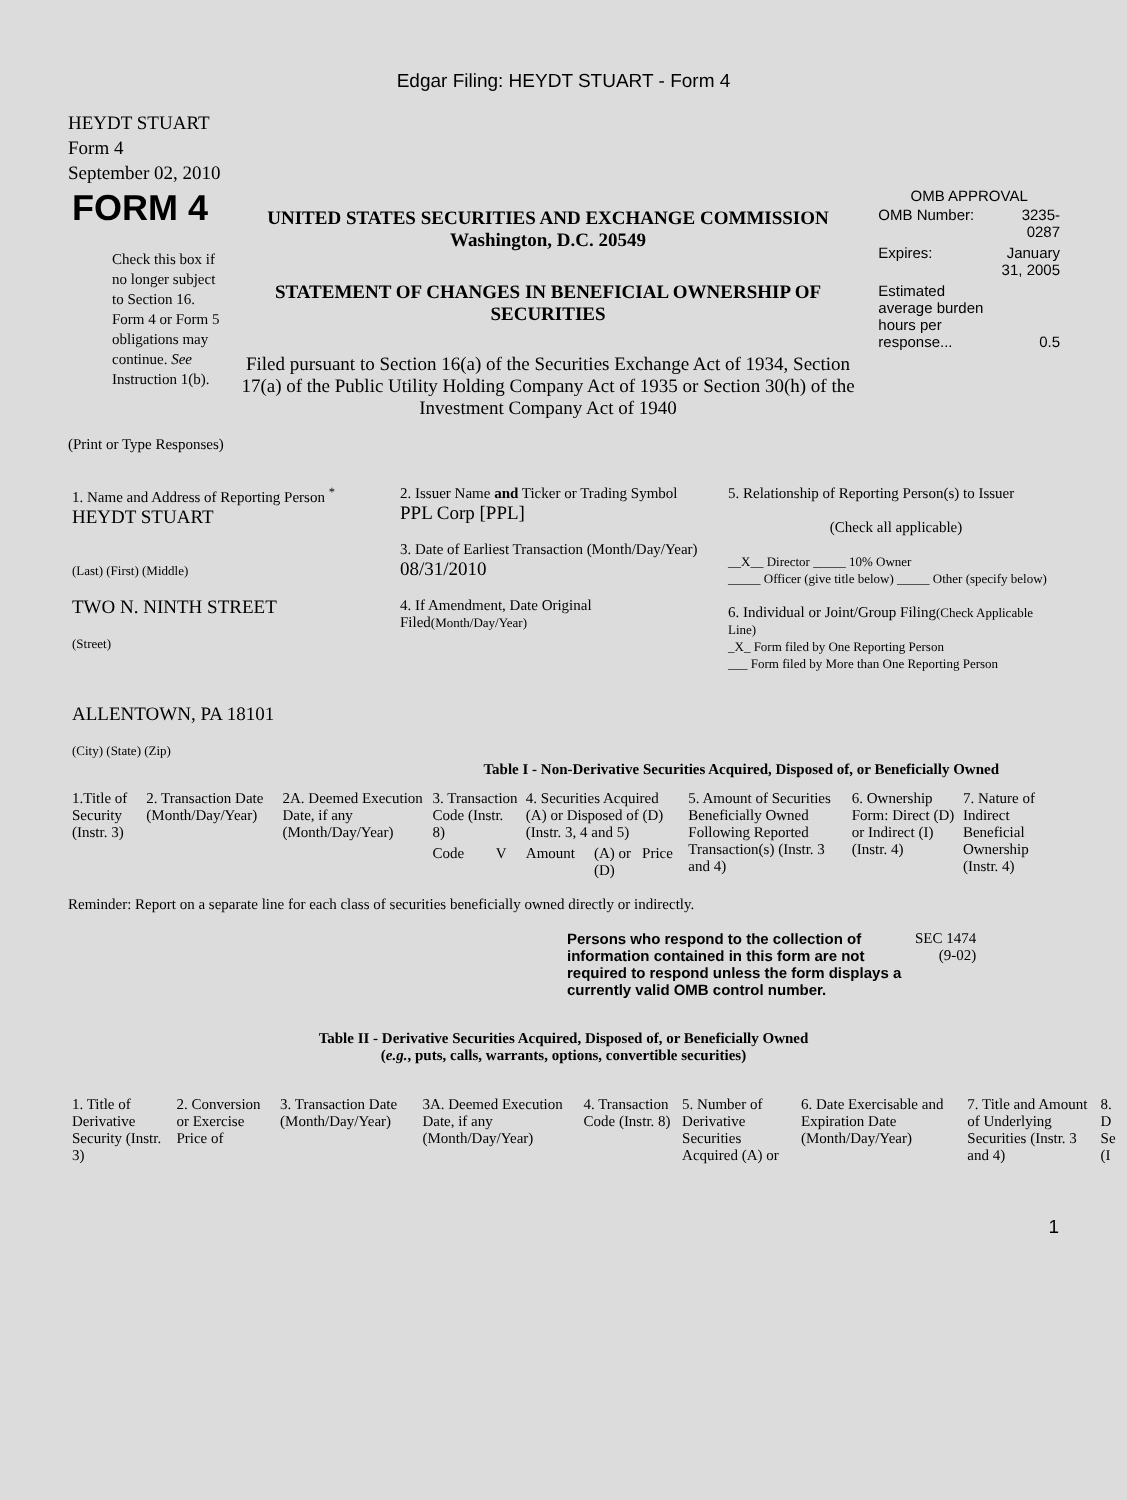Edgar Filing: HEYDT STUART - Form 4
HEYDT STUART
Form 4
September 02, 2010
| FORM 4 Check this box if no longer subject to Section 16. Form 4 or Form 5 obligations may continue. See Instruction 1(b). | UNITED STATES SECURITIES AND EXCHANGE COMMISSION Washington, D.C. 20549 STATEMENT OF CHANGES IN BENEFICIAL OWNERSHIP OF SECURITIES Filed pursuant to Section 16(a) of the Securities Exchange Act of 1934, Section 17(a) of the Public Utility Holding Company Act of 1935 or Section 30(h) of the Investment Company Act of 1940 | OMB APPROVAL / OMB Number: / 3235-0287 / / Expires: / January 31, 2005 / / Estimated average burden hours per response... / 0.5 / |
(Print or Type Responses)
| 1. Name and Address of Reporting Person <sup>*</sup> HEYDT STUART (Last) (First) (Middle) TWO N. NINTH STREET (Street) ALLENTOWN, PA 18101 (City) (State) (Zip) | 2. Issuer Name and Ticker or Trading Symbol PPL Corp [PPL] 3. Date of Earliest Transaction (Month/Day/Year) 08/31/2010 4. If Amendment, Date Original Filed (Month/Day/Year) | 5. Relationship of Reporting Person(s) to Issuer (Check all applicable) __X__ Director _____ 10% Owner _____ Officer (give title below) _____ Other (specify below) 6. Individual or Joint/Group Filing (Check Applicable Line) _X_ Form filed by One Reporting Person ___ Form filed by More than One Reporting Person |
Table I - Non-Derivative Securities Acquired, Disposed of, or Beneficially Owned
| 1.Title of Security (Instr. 3) | 2. Transaction Date (Month/Day/Year) | 2A. Deemed Execution Date, if any (Month/Day/Year) | 3. Transaction Code (Instr. 8) | | 4. Securities Acquired (A) or Disposed of (D) (Instr. 3, 4 and 5) | | | 5. Amount of Securities Beneficially Owned Following Reported Transaction(s) (Instr. 3 and 4) | 6. Ownership Form: Direct (D) or Indirect (I) (Instr. 4) | 7. Nature of Indirect Beneficial Ownership (Instr. 4) |
| --- | --- | --- | --- | --- | --- | --- | --- | --- | --- | --- |
| | | | Code | V | Amount | (A) or (D) | Price | | | |
Reminder: Report on a separate line for each class of securities beneficially owned directly or indirectly.
| Persons who respond to the collection of information contained in this form are not required to respond unless the form displays a currently valid OMB control number. | SEC 1474 (9-02) |
Table II - Derivative Securities Acquired, Disposed of, or Beneficially Owned
(e.g., puts, calls, warrants, options, convertible securities)
| 1. Title of Derivative Security (Instr. 3) | 2. Conversion or Exercise Price of | 3. Transaction Date (Month/Day/Year) | 3A. Deemed Execution Date, if any (Month/Day/Year) | 4. Transaction Code (Instr. 8) | 5. Number of Derivative Securities Acquired (A) or | 6. Date Exercisable and Expiration Date (Month/Day/Year) | 7. Title and Amount of Underlying Securities (Instr. 3 and 4) | 8. D Se (I |
| --- | --- | --- | --- | --- | --- | --- | --- | --- |
1